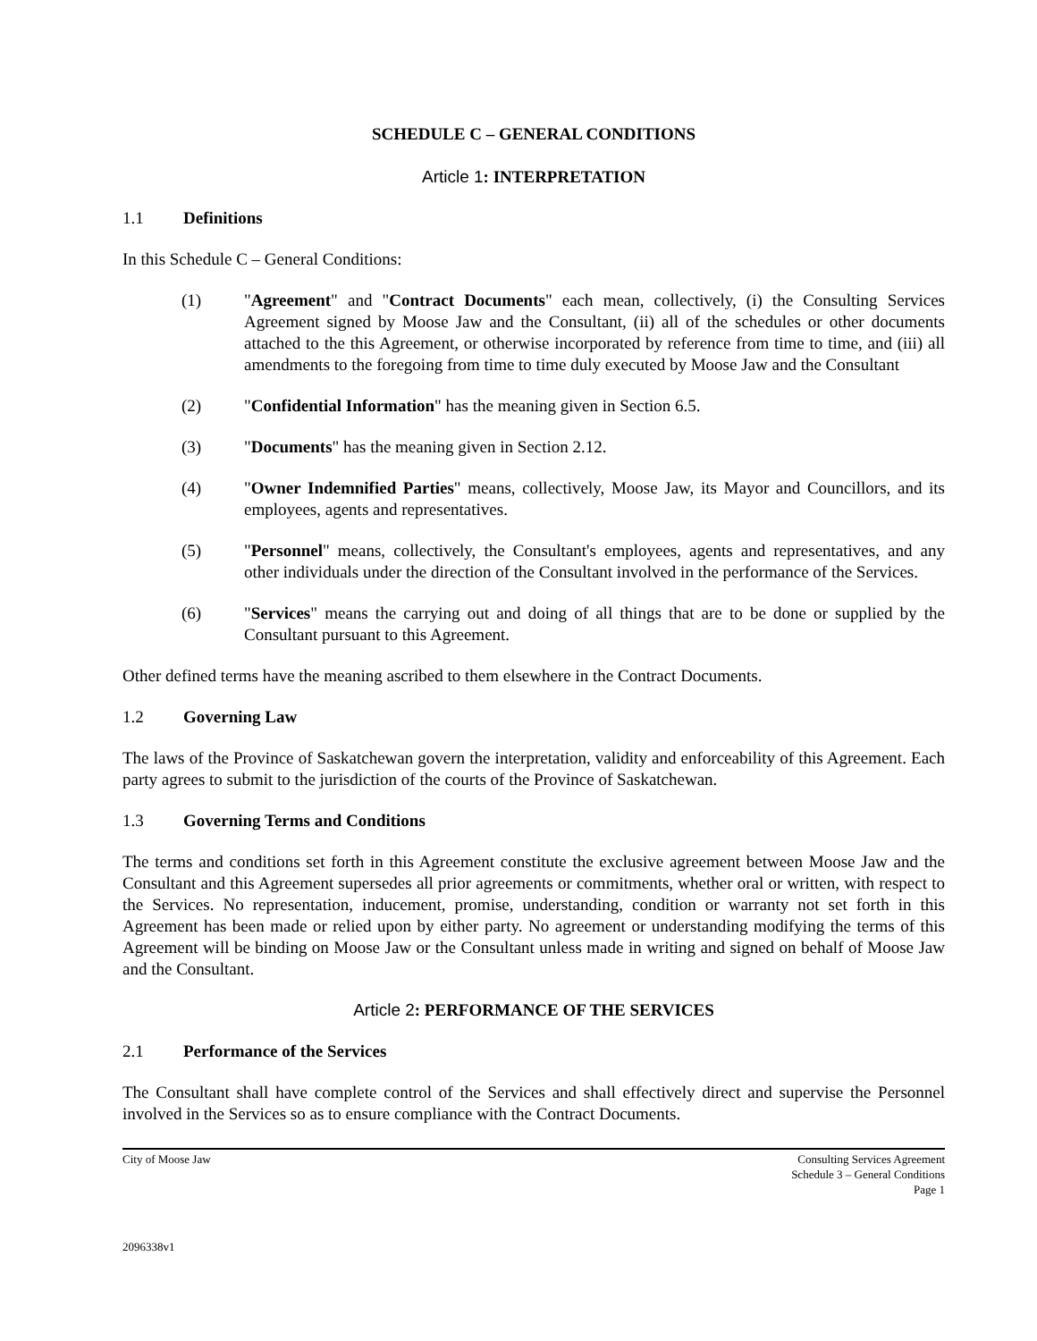SCHEDULE C – GENERAL CONDITIONS
Article 1: INTERPRETATION
1.1 Definitions
In this Schedule C – General Conditions:
(1) "Agreement" and "Contract Documents" each mean, collectively, (i) the Consulting Services Agreement signed by Moose Jaw and the Consultant, (ii) all of the schedules or other documents attached to the this Agreement, or otherwise incorporated by reference from time to time, and (iii) all amendments to the foregoing from time to time duly executed by Moose Jaw and the Consultant
(2) "Confidential Information" has the meaning given in Section 6.5.
(3) "Documents" has the meaning given in Section 2.12.
(4) "Owner Indemnified Parties" means, collectively, Moose Jaw, its Mayor and Councillors, and its employees, agents and representatives.
(5) "Personnel" means, collectively, the Consultant's employees, agents and representatives, and any other individuals under the direction of the Consultant involved in the performance of the Services.
(6) "Services" means the carrying out and doing of all things that are to be done or supplied by the Consultant pursuant to this Agreement.
Other defined terms have the meaning ascribed to them elsewhere in the Contract Documents.
1.2 Governing Law
The laws of the Province of Saskatchewan govern the interpretation, validity and enforceability of this Agreement. Each party agrees to submit to the jurisdiction of the courts of the Province of Saskatchewan.
1.3 Governing Terms and Conditions
The terms and conditions set forth in this Agreement constitute the exclusive agreement between Moose Jaw and the Consultant and this Agreement supersedes all prior agreements or commitments, whether oral or written, with respect to the Services. No representation, inducement, promise, understanding, condition or warranty not set forth in this Agreement has been made or relied upon by either party. No agreement or understanding modifying the terms of this Agreement will be binding on Moose Jaw or the Consultant unless made in writing and signed on behalf of Moose Jaw and the Consultant.
Article 2: PERFORMANCE OF THE SERVICES
2.1 Performance of the Services
The Consultant shall have complete control of the Services and shall effectively direct and supervise the Personnel involved in the Services so as to ensure compliance with the Contract Documents.
City of Moose Jaw Consulting Services Agreement
Schedule 3 – General Conditions
Page 1
2096338v1